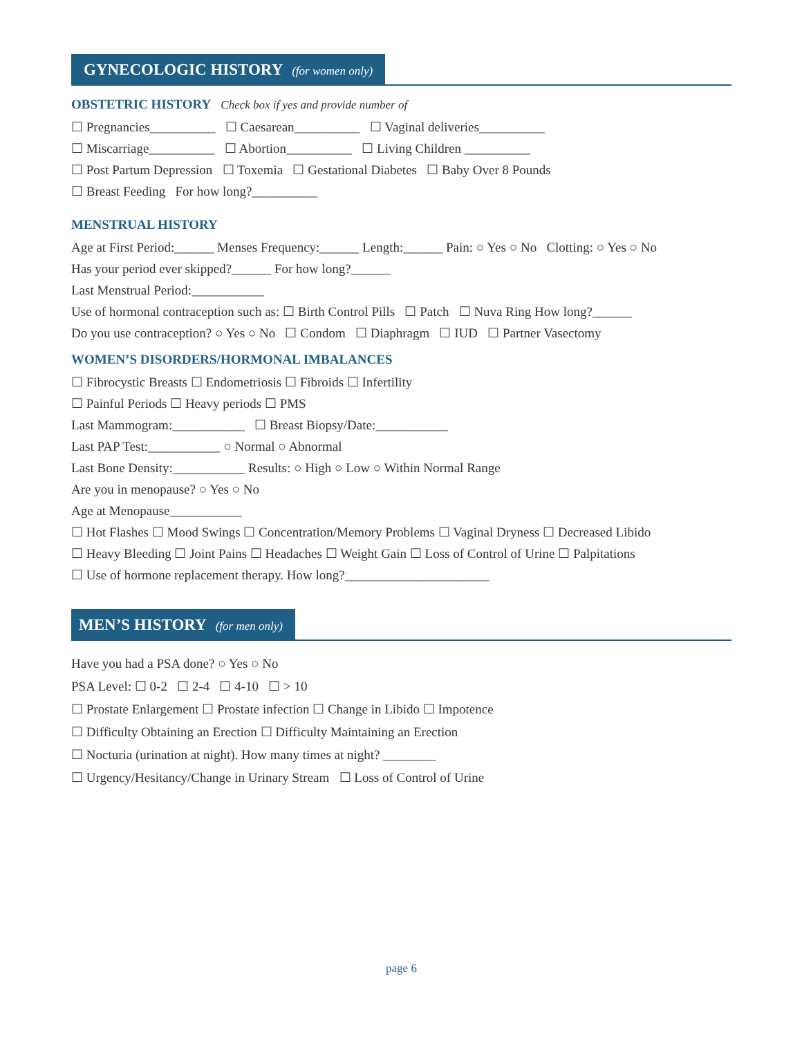GYNECOLOGIC HISTORY (for women only)
OBSTETRIC HISTORY Check box if yes and provide number of
☐ Pregnancies__________ ☐ Caesarean__________ ☐ Vaginal deliveries__________
☐ Miscarriage__________ ☐ Abortion__________ ☐ Living Children __________
☐ Post Partum Depression ☐ Toxemia ☐ Gestational Diabetes ☐ Baby Over 8 Pounds
☐ Breast Feeding For how long?__________
MENSTRUAL HISTORY
Age at First Period:______ Menses Frequency:______ Length:______ Pain: ○ Yes ○ No Clotting: ○ Yes ○ No
Has your period ever skipped?______ For how long?______
Last Menstrual Period:___________
Use of hormonal contraception such as: ☐ Birth Control Pills ☐ Patch ☐ Nuva Ring How long?______
Do you use contraception? ○ Yes ○ No ☐ Condom ☐ Diaphragm ☐ IUD ☐ Partner Vasectomy
WOMEN’S DISORDERS/HORMONAL IMBALANCES
☐ Fibrocystic Breasts ☐ Endometriosis ☐ Fibroids ☐ Infertility
☐ Painful Periods ☐ Heavy periods ☐ PMS
Last Mammogram:___________ ☐ Breast Biopsy/Date:___________
Last PAP Test:___________ ○ Normal ○ Abnormal
Last Bone Density:___________ Results: ○ High ○ Low ○ Within Normal Range
Are you in menopause? ○ Yes ○ No
Age at Menopause___________
☐ Hot Flashes ☐ Mood Swings ☐ Concentration/Memory Problems ☐ Vaginal Dryness ☐ Decreased Libido
☐ Heavy Bleeding ☐ Joint Pains ☐ Headaches ☐ Weight Gain ☐ Loss of Control of Urine ☐ Palpitations
☐ Use of hormone replacement therapy. How long?______________________
MEN’S HISTORY (for men only)
Have you had a PSA done? ○ Yes ○ No
PSA Level: ☐ 0-2 ☐ 2-4 ☐ 4-10 ☐ > 10
☐ Prostate Enlargement ☐ Prostate infection ☐ Change in Libido ☐ Impotence
☐ Difficulty Obtaining an Erection ☐ Difficulty Maintaining an Erection
☐ Nocturia (urination at night). How many times at night? ________
☐ Urgency/Hesitancy/Change in Urinary Stream ☐ Loss of Control of Urine
page 6